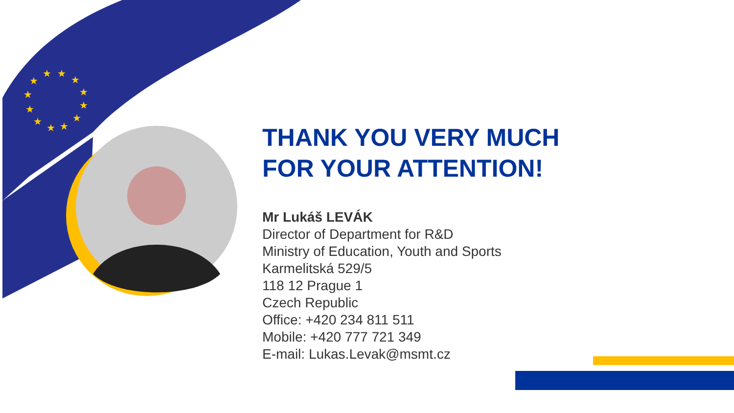★
★
★
★
★
★
★
★
★
★
★
★
THANK YOU VERY MUCH
FOR YOUR ATTENTION!
Mr Lukáš LEVÁK
Director of Department for R&D
Ministry of Education, Youth and Sports
Karmelitská 529/5
118 12 Prague 1
Czech Republic
Office: +420 234 811 511
Mobile: +420 777 721 349
E-mail: Lukas.Levak@msmt.cz